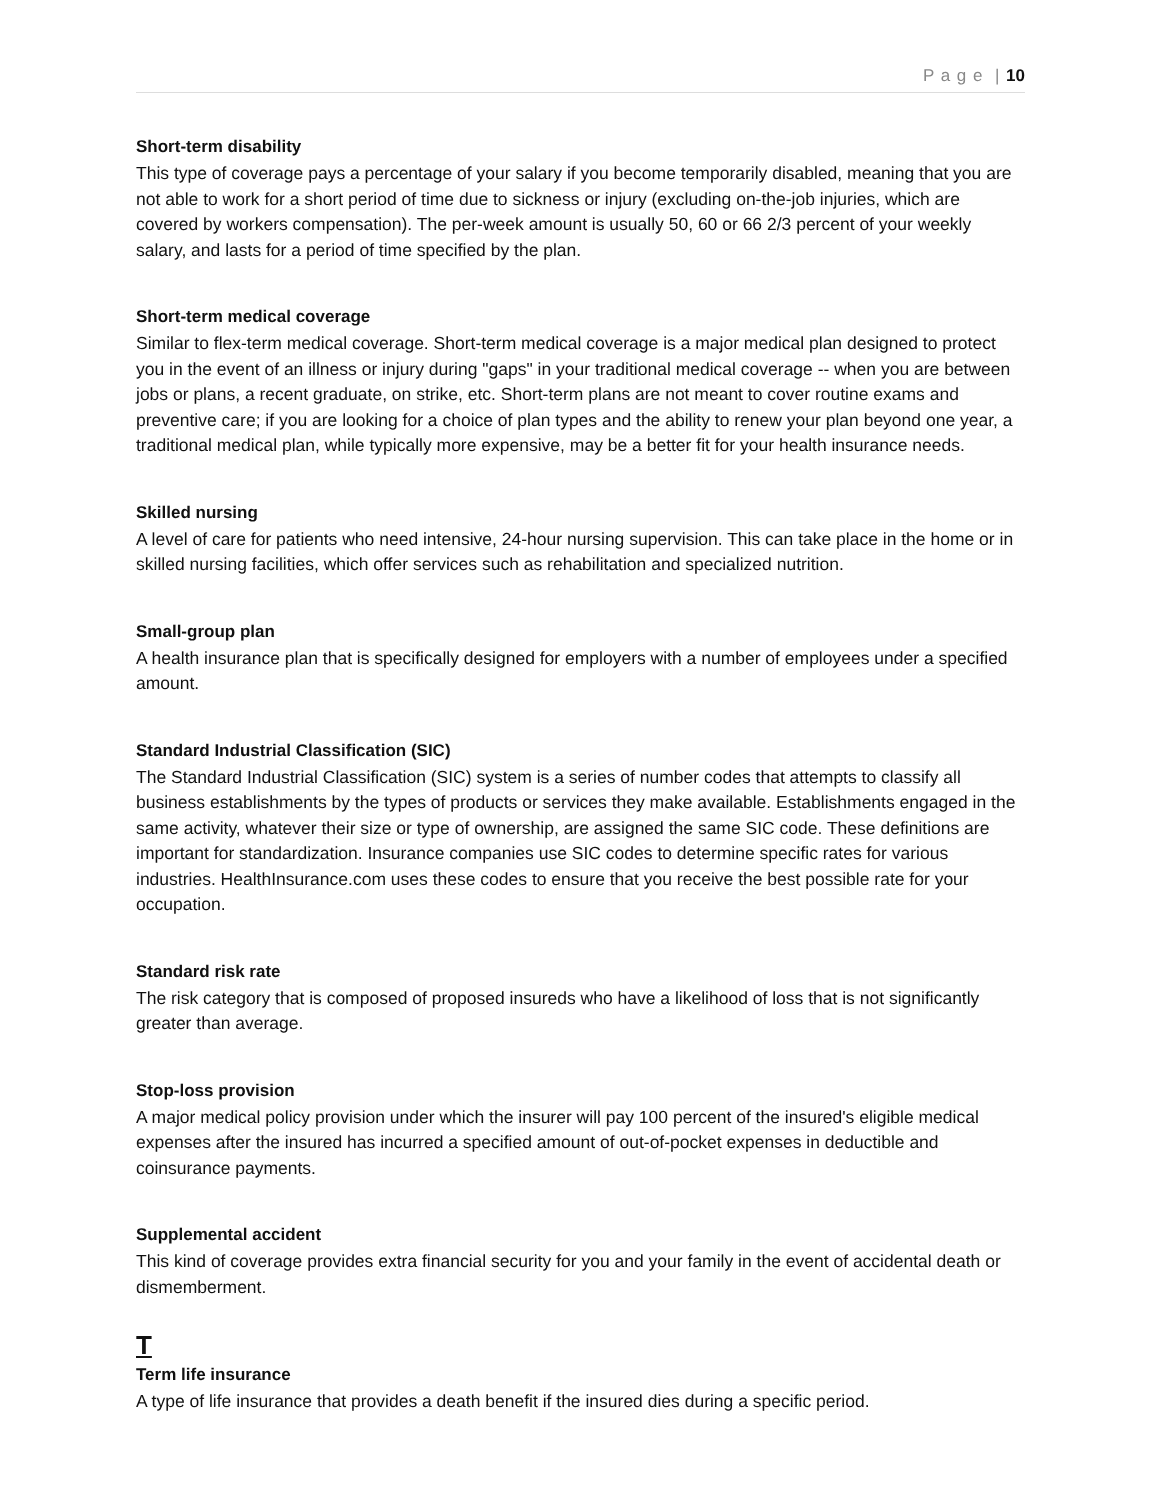P a g e | 10
Short-term disability
This type of coverage pays a percentage of your salary if you become temporarily disabled, meaning that you are not able to work for a short period of time due to sickness or injury (excluding on-the-job injuries, which are covered by workers compensation). The per-week amount is usually 50, 60 or 66 2/3 percent of your weekly salary, and lasts for a period of time specified by the plan.
Short-term medical coverage
Similar to flex-term medical coverage. Short-term medical coverage is a major medical plan designed to protect you in the event of an illness or injury during "gaps" in your traditional medical coverage -- when you are between jobs or plans, a recent graduate, on strike, etc. Short-term plans are not meant to cover routine exams and preventive care; if you are looking for a choice of plan types and the ability to renew your plan beyond one year, a traditional medical plan, while typically more expensive, may be a better fit for your health insurance needs.
Skilled nursing
A level of care for patients who need intensive, 24-hour nursing supervision. This can take place in the home or in skilled nursing facilities, which offer services such as rehabilitation and specialized nutrition.
Small-group plan
A health insurance plan that is specifically designed for employers with a number of employees under a specified amount.
Standard Industrial Classification (SIC)
The Standard Industrial Classification (SIC) system is a series of number codes that attempts to classify all business establishments by the types of products or services they make available. Establishments engaged in the same activity, whatever their size or type of ownership, are assigned the same SIC code. These definitions are important for standardization. Insurance companies use SIC codes to determine specific rates for various industries. HealthInsurance.com uses these codes to ensure that you receive the best possible rate for your occupation.
Standard risk rate
The risk category that is composed of proposed insureds who have a likelihood of loss that is not significantly greater than average.
Stop-loss provision
A major medical policy provision under which the insurer will pay 100 percent of the insured's eligible medical expenses after the insured has incurred a specified amount of out-of-pocket expenses in deductible and coinsurance payments.
Supplemental accident
This kind of coverage provides extra financial security for you and your family in the event of accidental death or dismemberment.
T
Term life insurance
A type of life insurance that provides a death benefit if the insured dies during a specific period.